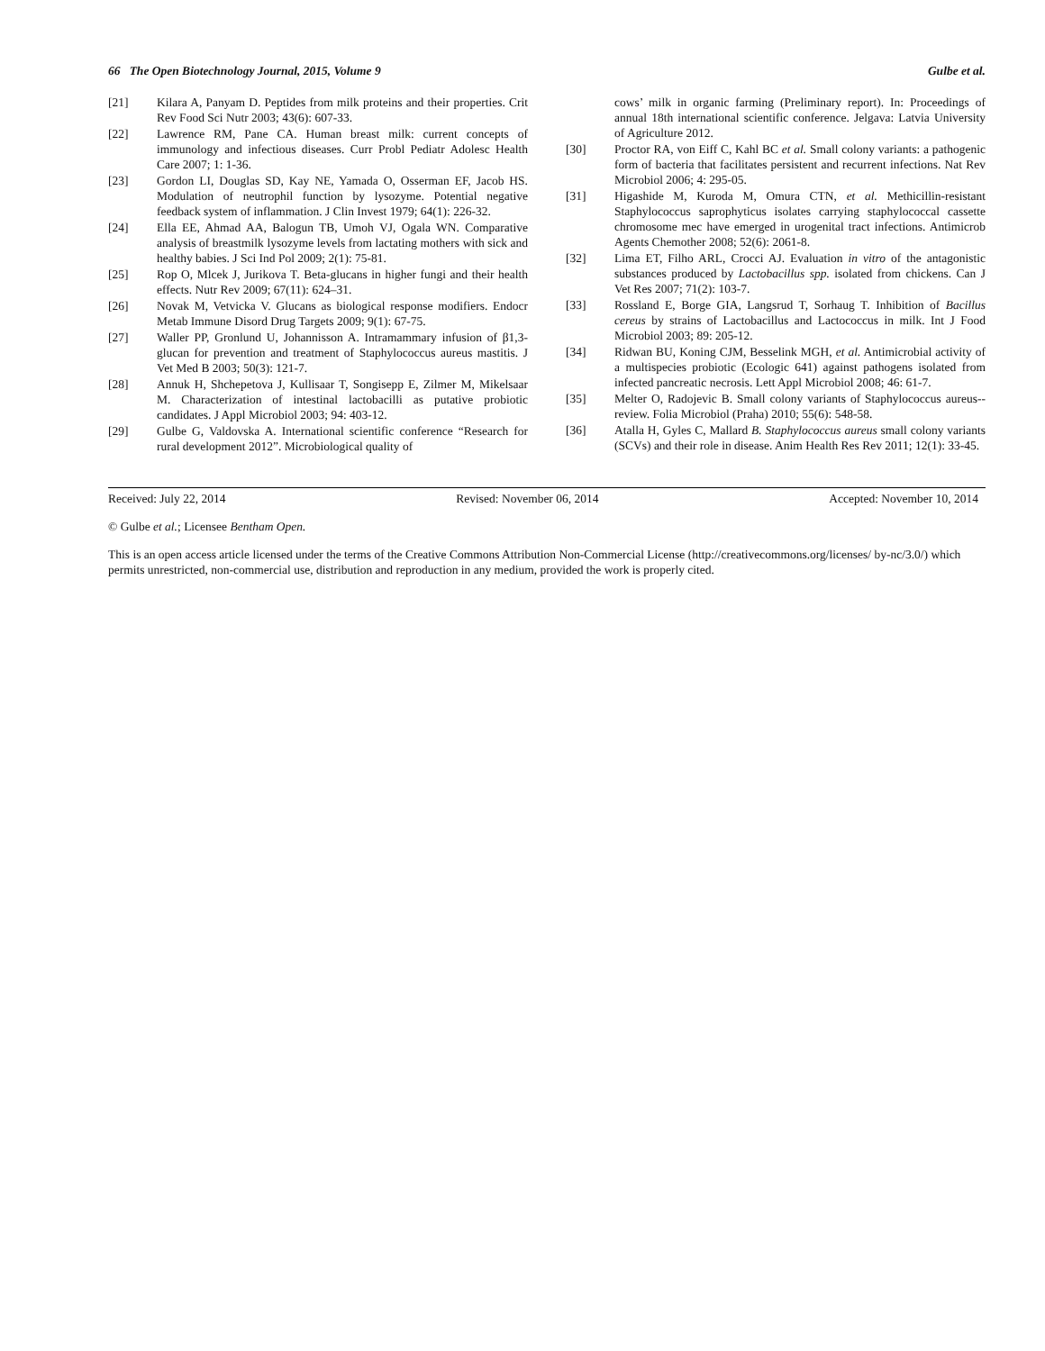66 The Open Biotechnology Journal, 2015, Volume 9 Gulbe et al.
[21] Kilara A, Panyam D. Peptides from milk proteins and their properties. Crit Rev Food Sci Nutr 2003; 43(6): 607-33.
[22] Lawrence RM, Pane CA. Human breast milk: current concepts of immunology and infectious diseases. Curr Probl Pediatr Adolesc Health Care 2007; 1: 1-36.
[23] Gordon LI, Douglas SD, Kay NE, Yamada O, Osserman EF, Jacob HS. Modulation of neutrophil function by lysozyme. Potential negative feedback system of inflammation. J Clin Invest 1979; 64(1): 226-32.
[24] Ella EE, Ahmad AA, Balogun TB, Umoh VJ, Ogala WN. Comparative analysis of breastmilk lysozyme levels from lactating mothers with sick and healthy babies. J Sci Ind Pol 2009; 2(1): 75-81.
[25] Rop O, Mlcek J, Jurikova T. Beta-glucans in higher fungi and their health effects. Nutr Rev 2009; 67(11): 624–31.
[26] Novak M, Vetvicka V. Glucans as biological response modifiers. Endocr Metab Immune Disord Drug Targets 2009; 9(1): 67-75.
[27] Waller PP, Gronlund U, Johannisson A. Intramammary infusion of β1,3-glucan for prevention and treatment of Staphylococcus aureus mastitis. J Vet Med B 2003; 50(3): 121-7.
[28] Annuk H, Shchepetova J, Kullisaar T, Songisepp E, Zilmer M, Mikelsaar M. Characterization of intestinal lactobacilli as putative probiotic candidates. J Appl Microbiol 2003; 94: 403-12.
[29] Gulbe G, Valdovska A. International scientific conference “Research for rural development 2012”. Microbiological quality of
cows’ milk in organic farming (Preliminary report). In: Proceedings of annual 18th international scientific conference. Jelgava: Latvia University of Agriculture 2012.
[30] Proctor RA, von Eiff C, Kahl BC et al. Small colony variants: a pathogenic form of bacteria that facilitates persistent and recurrent infections. Nat Rev Microbiol 2006; 4: 295-05.
[31] Higashide M, Kuroda M, Omura CTN, et al. Methicillin-resistant Staphylococcus saprophyticus isolates carrying staphylococcal cassette chromosome mec have emerged in urogenital tract infections. Antimicrob Agents Chemother 2008; 52(6): 2061-8.
[32] Lima ET, Filho ARL, Crocci AJ. Evaluation in vitro of the antagonistic substances produced by Lactobacillus spp. isolated from chickens. Can J Vet Res 2007; 71(2): 103-7.
[33] Rossland E, Borge GIA, Langsrud T, Sorhaug T. Inhibition of Bacillus cereus by strains of Lactobacillus and Lactococcus in milk. Int J Food Microbiol 2003; 89: 205-12.
[34] Ridwan BU, Koning CJM, Besselink MGH, et al. Antimicrobial activity of a multispecies probiotic (Ecologic 641) against pathogens isolated from infected pancreatic necrosis. Lett Appl Microbiol 2008; 46: 61-7.
[35] Melter O, Radojevic B. Small colony variants of Staphylococcus aureus--review. Folia Microbiol (Praha) 2010; 55(6): 548-58.
[36] Atalla H, Gyles C, Mallard B. Staphylococcus aureus small colony variants (SCVs) and their role in disease. Anim Health Res Rev 2011; 12(1): 33-45.
Received: July 22, 2014 Revised: November 06, 2014 Accepted: November 10, 2014
© Gulbe et al.; Licensee Bentham Open.
This is an open access article licensed under the terms of the Creative Commons Attribution Non-Commercial License (http://creativecommons.org/licenses/ by-nc/3.0/) which permits unrestricted, non-commercial use, distribution and reproduction in any medium, provided the work is properly cited.